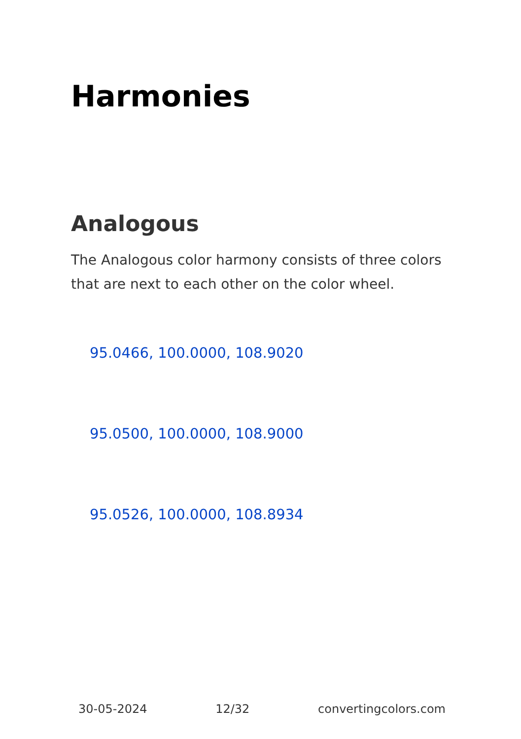Harmonies
Analogous
The Analogous color harmony consists of three colors that are next to each other on the color wheel.
95.0466, 100.0000, 108.9020
95.0500, 100.0000, 108.9000
95.0526, 100.0000, 108.8934
30-05-2024 12/32 convertingcolors.com